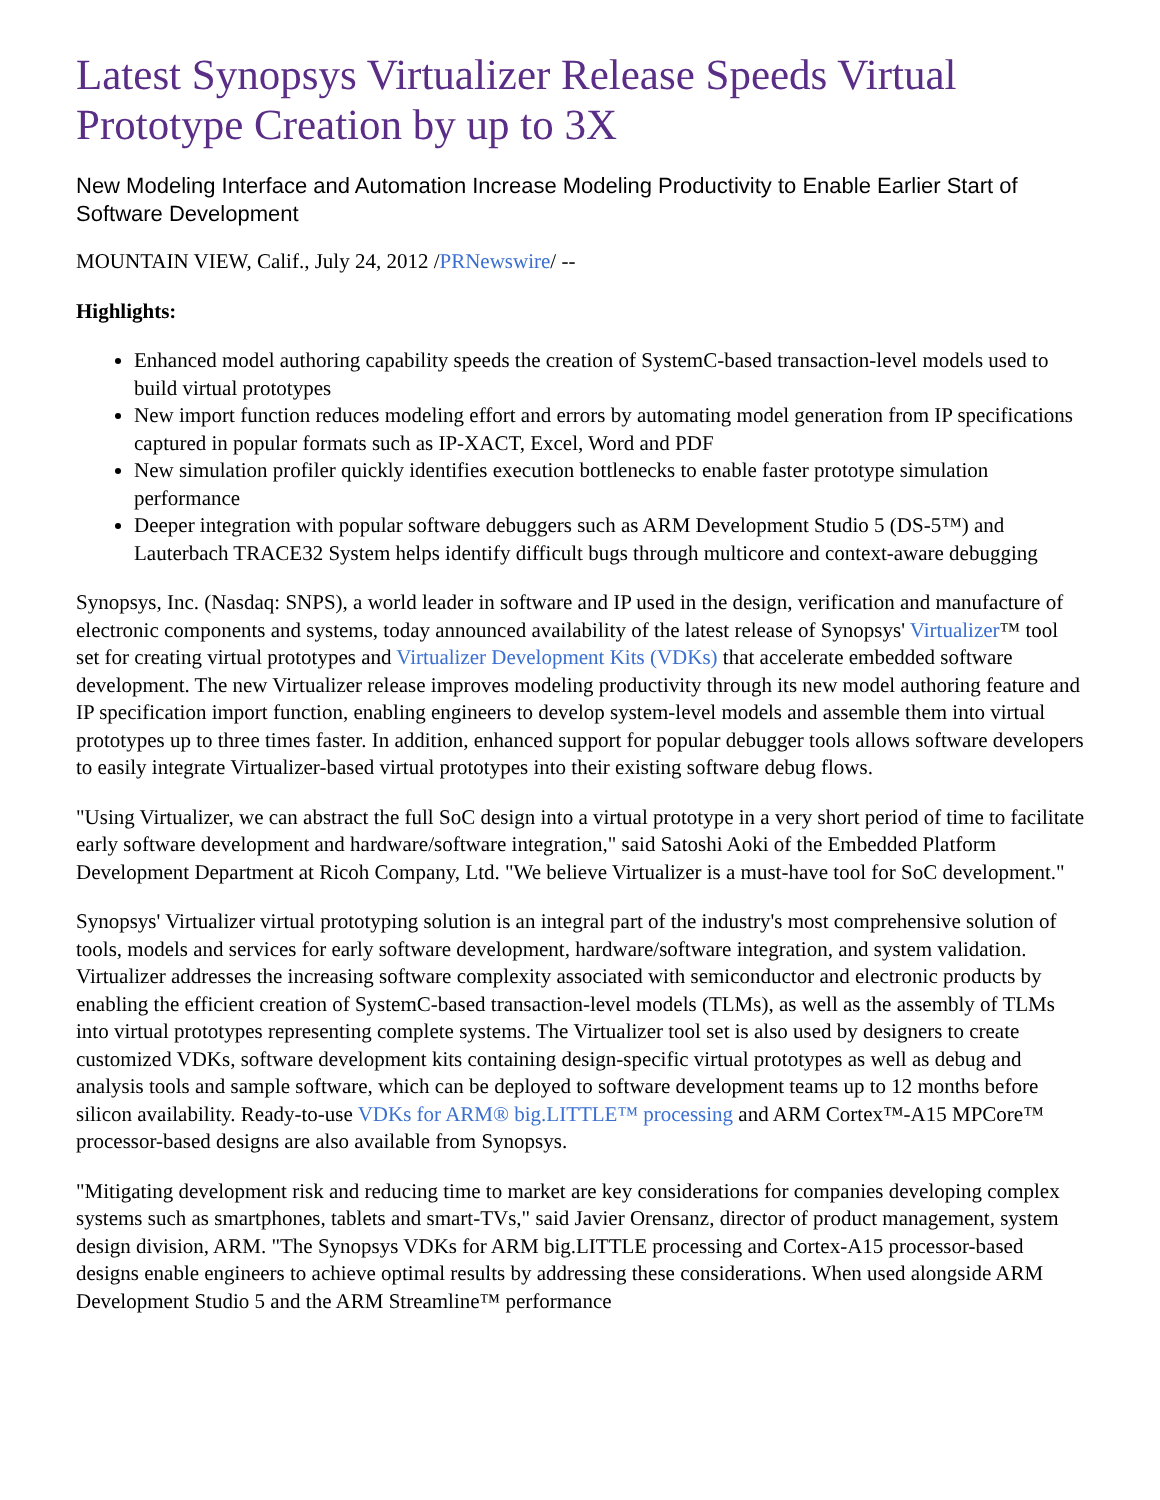Latest Synopsys Virtualizer Release Speeds Virtual Prototype Creation by up to 3X
New Modeling Interface and Automation Increase Modeling Productivity to Enable Earlier Start of Software Development
MOUNTAIN VIEW, Calif., July 24, 2012 /PRNewswire/ --
Highlights:
Enhanced model authoring capability speeds the creation of SystemC-based transaction-level models used to build virtual prototypes
New import function reduces modeling effort and errors by automating model generation from IP specifications captured in popular formats such as IP-XACT, Excel, Word and PDF
New simulation profiler quickly identifies execution bottlenecks to enable faster prototype simulation performance
Deeper integration with popular software debuggers such as ARM Development Studio 5 (DS-5™) and Lauterbach TRACE32 System helps identify difficult bugs through multicore and context-aware debugging
Synopsys, Inc. (Nasdaq: SNPS), a world leader in software and IP used in the design, verification and manufacture of electronic components and systems, today announced availability of the latest release of Synopsys' Virtualizer™ tool set for creating virtual prototypes and Virtualizer Development Kits (VDKs) that accelerate embedded software development. The new Virtualizer release improves modeling productivity through its new model authoring feature and IP specification import function, enabling engineers to develop system-level models and assemble them into virtual prototypes up to three times faster. In addition, enhanced support for popular debugger tools allows software developers to easily integrate Virtualizer-based virtual prototypes into their existing software debug flows.
"Using Virtualizer, we can abstract the full SoC design into a virtual prototype in a very short period of time to facilitate early software development and hardware/software integration," said Satoshi Aoki of the Embedded Platform Development Department at Ricoh Company, Ltd. "We believe Virtualizer is a must-have tool for SoC development."
Synopsys' Virtualizer virtual prototyping solution is an integral part of the industry's most comprehensive solution of tools, models and services for early software development, hardware/software integration, and system validation. Virtualizer addresses the increasing software complexity associated with semiconductor and electronic products by enabling the efficient creation of SystemC-based transaction-level models (TLMs), as well as the assembly of TLMs into virtual prototypes representing complete systems. The Virtualizer tool set is also used by designers to create customized VDKs, software development kits containing design-specific virtual prototypes as well as debug and analysis tools and sample software, which can be deployed to software development teams up to 12 months before silicon availability. Ready-to-use VDKs for ARM® big.LITTLE™ processing and ARM Cortex™-A15 MPCore™ processor-based designs are also available from Synopsys.
"Mitigating development risk and reducing time to market are key considerations for companies developing complex systems such as smartphones, tablets and smart-TVs," said Javier Orensanz, director of product management, system design division, ARM. "The Synopsys VDKs for ARM big.LITTLE processing and Cortex-A15 processor-based designs enable engineers to achieve optimal results by addressing these considerations. When used alongside ARM Development Studio 5 and the ARM Streamline™ performance